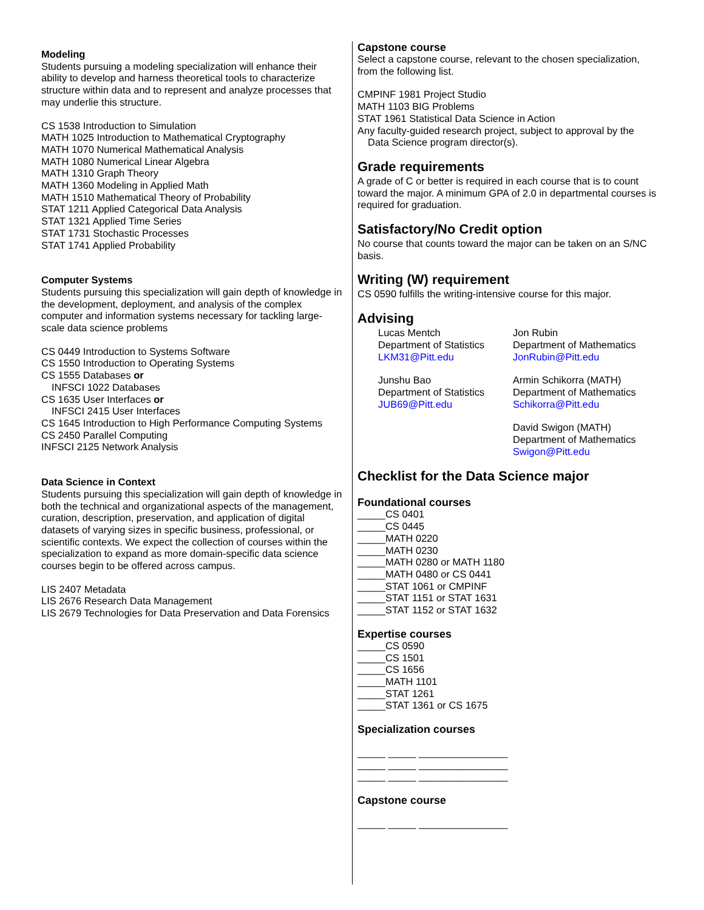Modeling
Students pursuing a modeling specialization will enhance their ability to develop and harness theoretical tools to characterize structure within data and to represent and analyze processes that may underlie this structure.
CS 1538 Introduction to Simulation
MATH 1025 Introduction to Mathematical Cryptography
MATH 1070 Numerical Mathematical Analysis
MATH 1080 Numerical Linear Algebra
MATH 1310 Graph Theory
MATH 1360 Modeling in Applied Math
MATH 1510 Mathematical Theory of Probability
STAT 1211 Applied Categorical Data Analysis
STAT 1321 Applied Time Series
STAT 1731 Stochastic Processes
STAT 1741 Applied Probability
Computer Systems
Students pursuing this specialization will gain depth of knowledge in the development, deployment, and analysis of the complex computer and information systems necessary for tackling large-scale data science problems
CS 0449 Introduction to Systems Software
CS 1550 Introduction to Operating Systems
CS 1555 Databases or
INFSCI 1022 Databases
CS 1635 User Interfaces or
INFSCI 2415 User Interfaces
CS 1645 Introduction to High Performance Computing Systems
CS 2450 Parallel Computing
INFSCI 2125 Network Analysis
Data Science in Context
Students pursuing this specialization will gain depth of knowledge in both the technical and organizational aspects of the management, curation, description, preservation, and application of digital datasets of varying sizes in specific business, professional, or scientific contexts. We expect the collection of courses within the specialization to expand as more domain-specific data science courses begin to be offered across campus.
LIS 2407 Metadata
LIS 2676 Research Data Management
LIS 2679 Technologies for Data Preservation and Data Forensics
Capstone course
Select a capstone course, relevant to the chosen specialization, from the following list.
CMPINF 1981 Project Studio
MATH 1103 BIG Problems
STAT 1961 Statistical Data Science in Action
Any faculty-guided research project, subject to approval by the
Data Science program director(s).
Grade requirements
A grade of C or better is required in each course that is to count toward the major. A minimum GPA of 2.0 in departmental courses is required for graduation.
Satisfactory/No Credit option
No course that counts toward the major can be taken on an S/NC basis.
Writing (W) requirement
CS 0590 fulfills the writing-intensive course for this major.
Advising
Lucas Mentch
Department of Statistics
LKM31@Pitt.edu
Jon Rubin
Department of Mathematics
JonRubin@Pitt.edu
Junshu Bao
Department of Statistics
JUB69@Pitt.edu
Armin Schikorra (MATH)
Department of Mathematics
Schikorra@Pitt.edu
David Swigon (MATH)
Department of Mathematics
Swigon@Pitt.edu
Checklist for the Data Science major
Foundational courses
_____CS 0401
_____CS 0445
_____MATH 0220
_____MATH 0230
_____MATH 0280 or MATH 1180
_____MATH 0480 or CS 0441
_____STAT 1061 or CMPINF
_____STAT 1151 or STAT 1631
_____STAT 1152 or STAT 1632
Expertise courses
_____CS 0590
_____CS 1501
_____CS 1656
_____MATH 1101
_____STAT 1261
_____STAT 1361 or CS 1675
Specialization courses
_____ _____ ________________
_____ _____ ________________
_____ _____ ________________
Capstone course
_____ _____ ________________